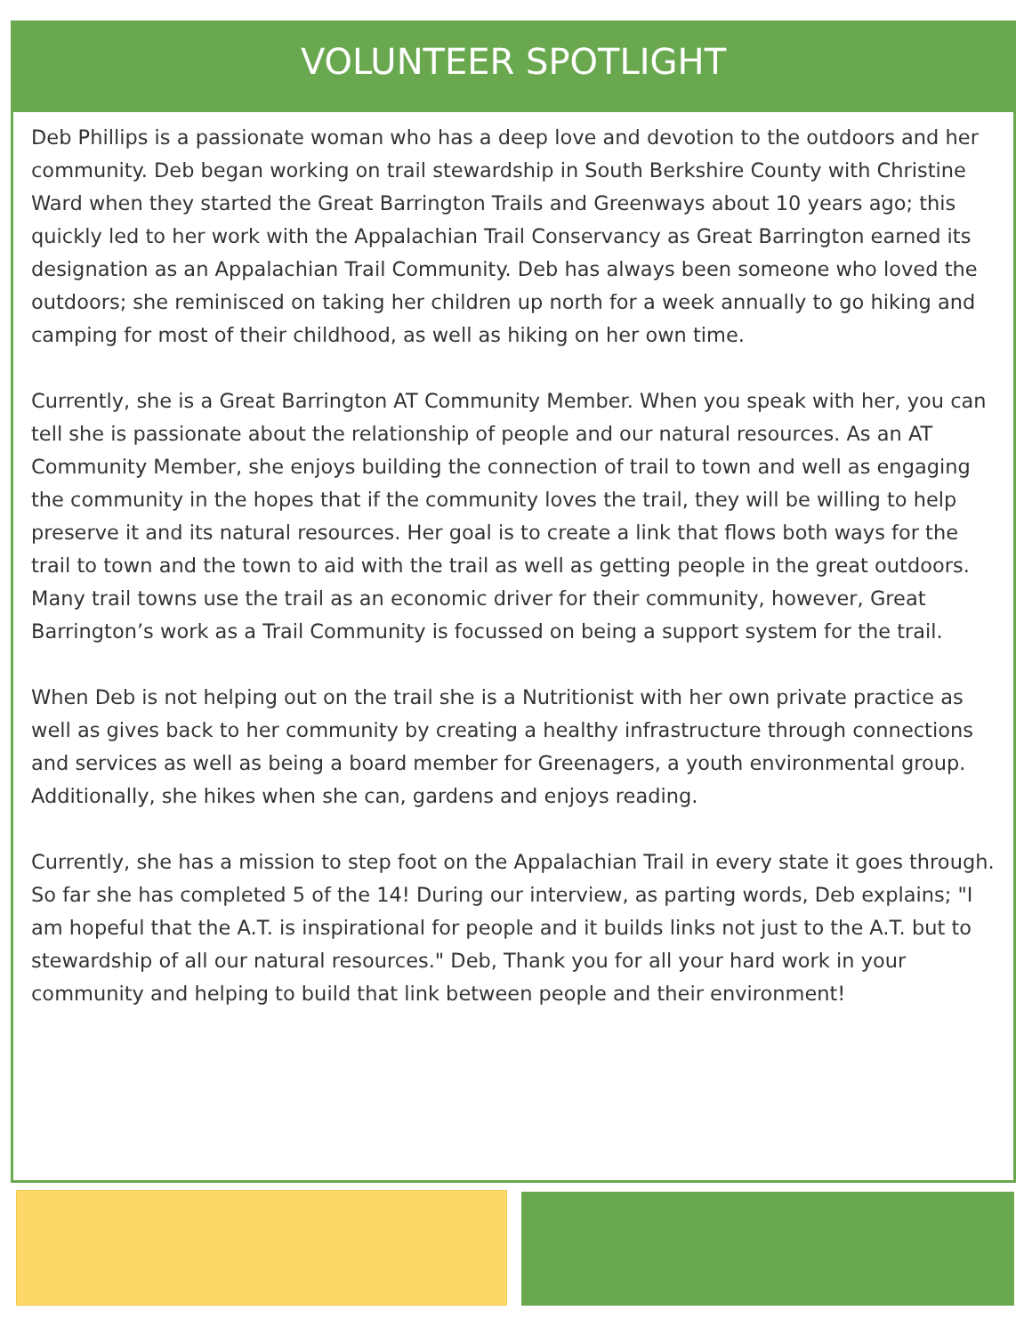VOLUNTEER SPOTLIGHT
Deb Phillips is a passionate woman who has a deep love and devotion to the outdoors and her community. Deb began working on trail stewardship in South Berkshire County with Christine Ward when they started the Great Barrington Trails and Greenways about 10 years ago; this quickly led to her work with the Appalachian Trail Conservancy as Great Barrington earned its designation as an Appalachian Trail Community. Deb has always been someone who loved the outdoors; she reminisced on taking her children up north for a week annually to go hiking and camping for most of their childhood, as well as hiking on her own time.
Currently, she is a Great Barrington AT Community Member. When you speak with her, you can tell she is passionate about the relationship of people and our natural resources. As an AT Community Member, she enjoys building the connection of trail to town and well as engaging the community in the hopes that if the community loves the trail, they will be willing to help preserve it and its natural resources. Her goal is to create a link that flows both ways for the trail to town and the town to aid with the trail as well as getting people in the great outdoors. Many trail towns use the trail as an economic driver for their community, however, Great Barrington’s work as a Trail Community is focussed on being a support system for the trail.
When Deb is not helping out on the trail she is a Nutritionist with her own private practice as well as gives back to her community by creating a healthy infrastructure through connections and services as well as being a board member for Greenagers, a youth environmental group. Additionally, she hikes when she can, gardens and enjoys reading.
Currently, she has a mission to step foot on the Appalachian Trail in every state it goes through. So far she has completed 5 of the 14! During our interview, as parting words, Deb explains; "I am hopeful that the A.T. is inspirational for people and it builds links not just to the A.T. but to stewardship of all our natural resources." Deb, Thank you for all your hard work in your community and helping to build that link between people and their environment!